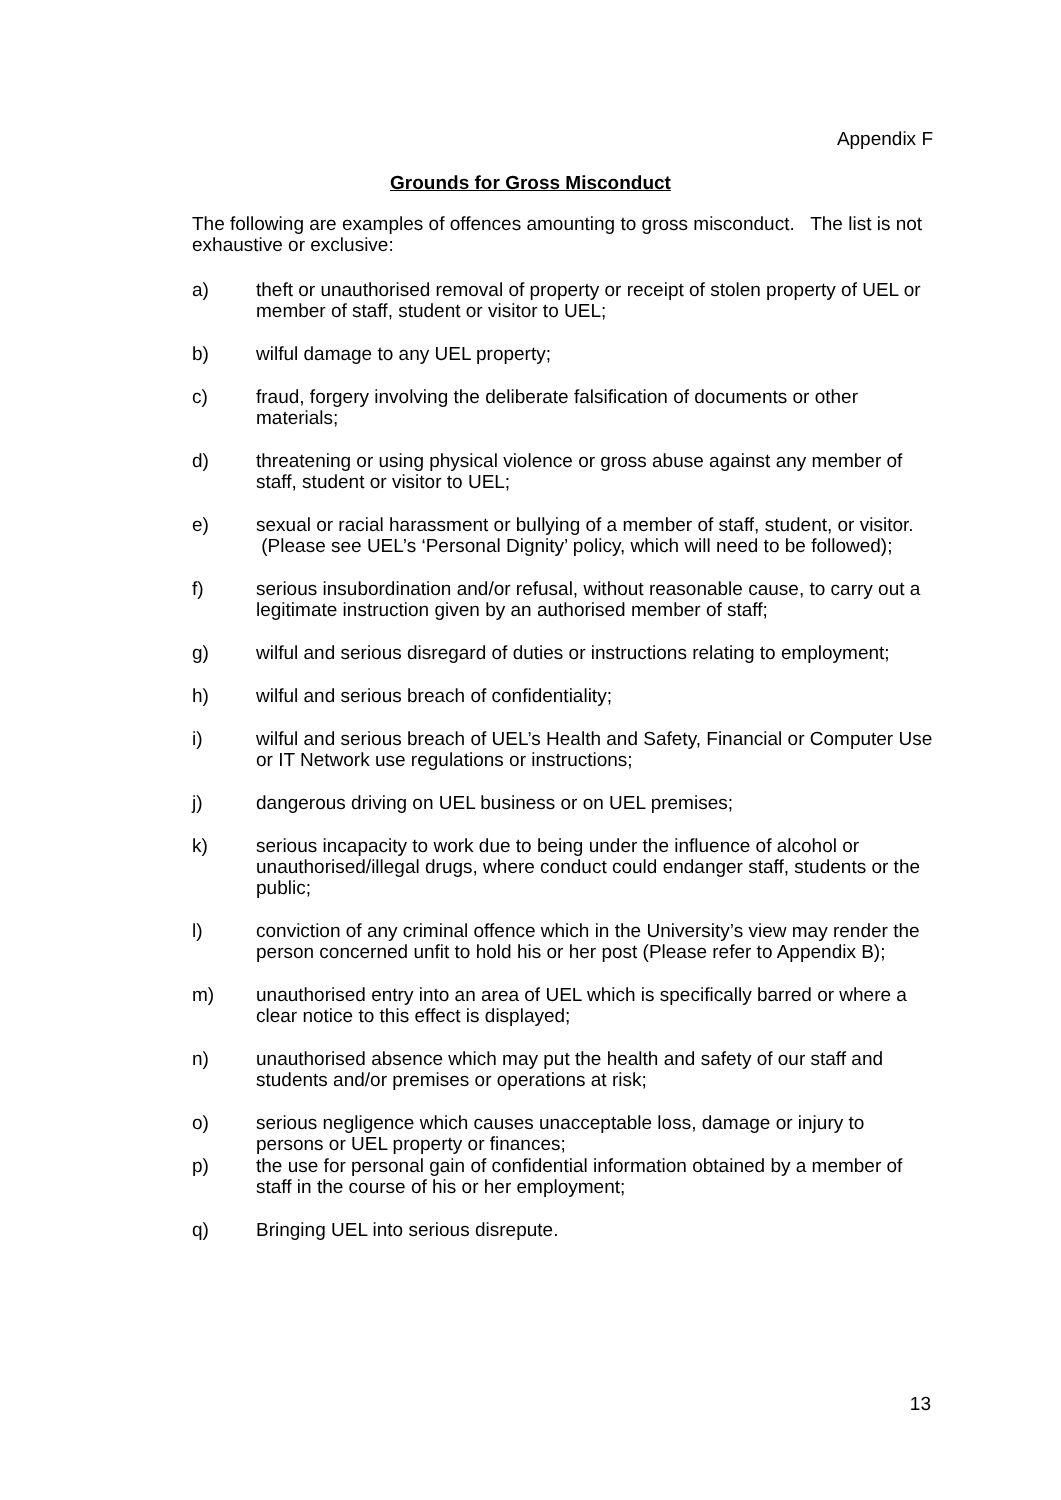Appendix F
Grounds for Gross Misconduct
The following are examples of offences amounting to gross misconduct. The list is not exhaustive or exclusive:
a) theft or unauthorised removal of property or receipt of stolen property of UEL or member of staff, student or visitor to UEL;
b) wilful damage to any UEL property;
c) fraud, forgery involving the deliberate falsification of documents or other materials;
d) threatening or using physical violence or gross abuse against any member of staff, student or visitor to UEL;
e) sexual or racial harassment or bullying of a member of staff, student, or visitor. (Please see UEL’s ‘Personal Dignity’ policy, which will need to be followed);
f) serious insubordination and/or refusal, without reasonable cause, to carry out a legitimate instruction given by an authorised member of staff;
g) wilful and serious disregard of duties or instructions relating to employment;
h) wilful and serious breach of confidentiality;
i) wilful and serious breach of UEL’s Health and Safety, Financial or Computer Use or IT Network use regulations or instructions;
j) dangerous driving on UEL business or on UEL premises;
k) serious incapacity to work due to being under the influence of alcohol or unauthorised/illegal drugs, where conduct could endanger staff, students or the public;
l) conviction of any criminal offence which in the University’s view may render the person concerned unfit to hold his or her post (Please refer to Appendix B);
m) unauthorised entry into an area of UEL which is specifically barred or where a clear notice to this effect is displayed;
n) unauthorised absence which may put the health and safety of our staff and students and/or premises or operations at risk;
o) serious negligence which causes unacceptable loss, damage or injury to persons or UEL property or finances;
p) the use for personal gain of confidential information obtained by a member of staff in the course of his or her employment;
q) Bringing UEL into serious disrepute.
13